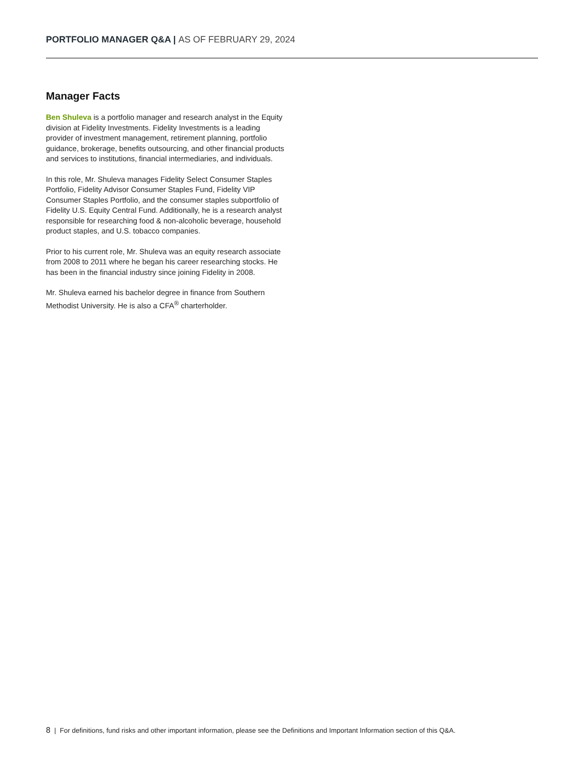PORTFOLIO MANAGER Q&A | AS OF FEBRUARY 29, 2024
Manager Facts
Ben Shuleva is a portfolio manager and research analyst in the Equity division at Fidelity Investments. Fidelity Investments is a leading provider of investment management, retirement planning, portfolio guidance, brokerage, benefits outsourcing, and other financial products and services to institutions, financial intermediaries, and individuals.
In this role, Mr. Shuleva manages Fidelity Select Consumer Staples Portfolio, Fidelity Advisor Consumer Staples Fund, Fidelity VIP Consumer Staples Portfolio, and the consumer staples subportfolio of Fidelity U.S. Equity Central Fund. Additionally, he is a research analyst responsible for researching food & non-alcoholic beverage, household product staples, and U.S. tobacco companies.
Prior to his current role, Mr. Shuleva was an equity research associate from 2008 to 2011 where he began his career researching stocks. He has been in the financial industry since joining Fidelity in 2008.
Mr. Shuleva earned his bachelor degree in finance from Southern Methodist University. He is also a CFA<sup>®</sup> charterholder.
8 | For definitions, fund risks and other important information, please see the Definitions and Important Information section of this Q&A.